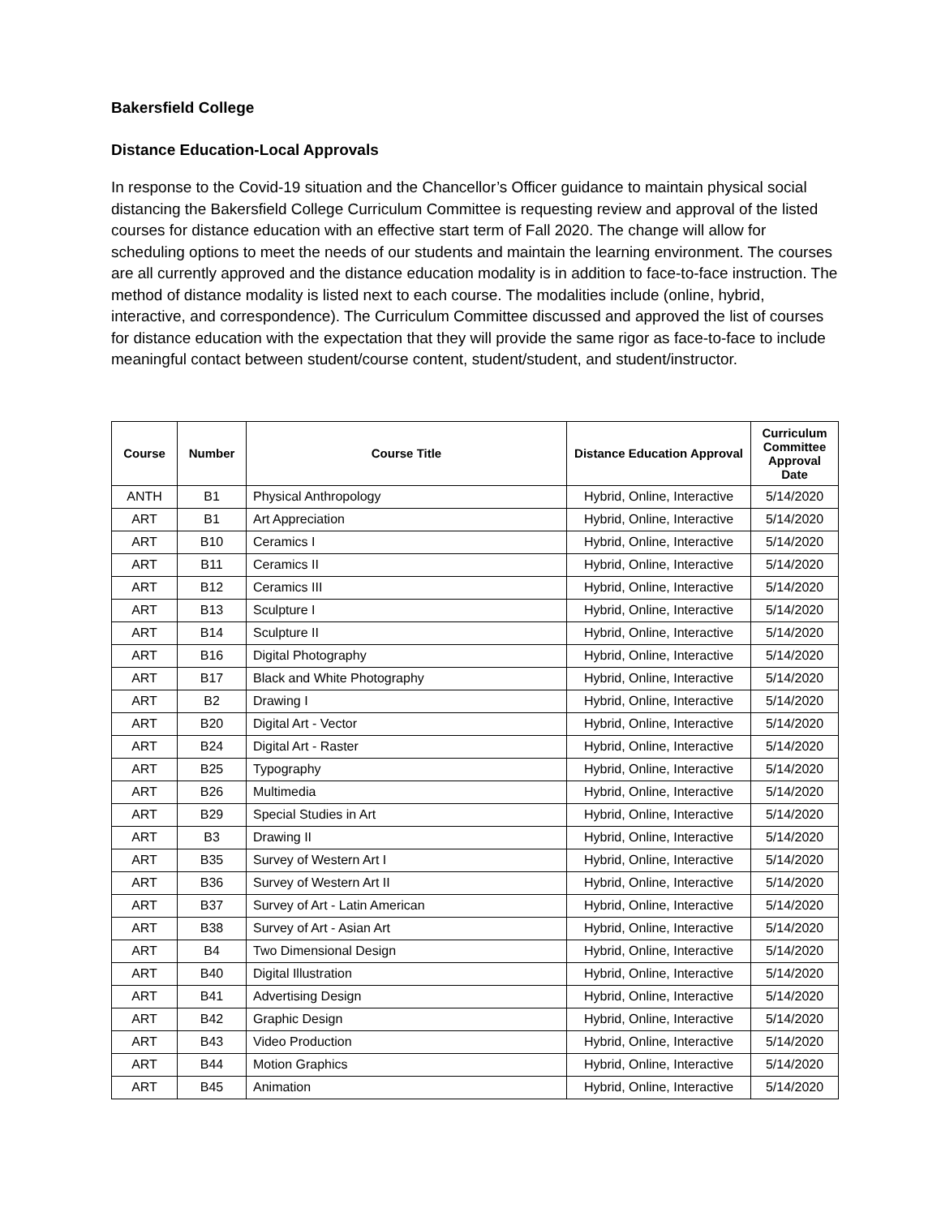Bakersfield College
Distance Education-Local Approvals
In response to the Covid-19 situation and the Chancellor’s Officer guidance to maintain physical social distancing the Bakersfield College Curriculum Committee is requesting review and approval of the listed courses for distance education with an effective start term of Fall 2020. The change will allow for scheduling options to meet the needs of our students and maintain the learning environment. The courses are all currently approved and the distance education modality is in addition to face-to-face instruction. The method of distance modality is listed next to each course. The modalities include (online, hybrid, interactive, and correspondence). The Curriculum Committee discussed and approved the list of courses for distance education with the expectation that they will provide the same rigor as face-to-face to include meaningful contact between student/course content, student/student, and student/instructor.
| Course | Number | Course Title | Distance Education Approval | Curriculum Committee Approval Date |
| --- | --- | --- | --- | --- |
| ANTH | B1 | Physical Anthropology | Hybrid, Online, Interactive | 5/14/2020 |
| ART | B1 | Art Appreciation | Hybrid, Online, Interactive | 5/14/2020 |
| ART | B10 | Ceramics I | Hybrid, Online, Interactive | 5/14/2020 |
| ART | B11 | Ceramics II | Hybrid, Online, Interactive | 5/14/2020 |
| ART | B12 | Ceramics III | Hybrid, Online, Interactive | 5/14/2020 |
| ART | B13 | Sculpture I | Hybrid, Online, Interactive | 5/14/2020 |
| ART | B14 | Sculpture II | Hybrid, Online, Interactive | 5/14/2020 |
| ART | B16 | Digital Photography | Hybrid, Online, Interactive | 5/14/2020 |
| ART | B17 | Black and White Photography | Hybrid, Online, Interactive | 5/14/2020 |
| ART | B2 | Drawing I | Hybrid, Online, Interactive | 5/14/2020 |
| ART | B20 | Digital Art - Vector | Hybrid, Online, Interactive | 5/14/2020 |
| ART | B24 | Digital Art - Raster | Hybrid, Online, Interactive | 5/14/2020 |
| ART | B25 | Typography | Hybrid, Online, Interactive | 5/14/2020 |
| ART | B26 | Multimedia | Hybrid, Online, Interactive | 5/14/2020 |
| ART | B29 | Special Studies in Art | Hybrid, Online, Interactive | 5/14/2020 |
| ART | B3 | Drawing II | Hybrid, Online, Interactive | 5/14/2020 |
| ART | B35 | Survey of Western Art I | Hybrid, Online, Interactive | 5/14/2020 |
| ART | B36 | Survey of Western Art II | Hybrid, Online, Interactive | 5/14/2020 |
| ART | B37 | Survey of Art - Latin American | Hybrid, Online, Interactive | 5/14/2020 |
| ART | B38 | Survey of Art - Asian Art | Hybrid, Online, Interactive | 5/14/2020 |
| ART | B4 | Two Dimensional Design | Hybrid, Online, Interactive | 5/14/2020 |
| ART | B40 | Digital Illustration | Hybrid, Online, Interactive | 5/14/2020 |
| ART | B41 | Advertising Design | Hybrid, Online, Interactive | 5/14/2020 |
| ART | B42 | Graphic Design | Hybrid, Online, Interactive | 5/14/2020 |
| ART | B43 | Video Production | Hybrid, Online, Interactive | 5/14/2020 |
| ART | B44 | Motion Graphics | Hybrid, Online, Interactive | 5/14/2020 |
| ART | B45 | Animation | Hybrid, Online, Interactive | 5/14/2020 |